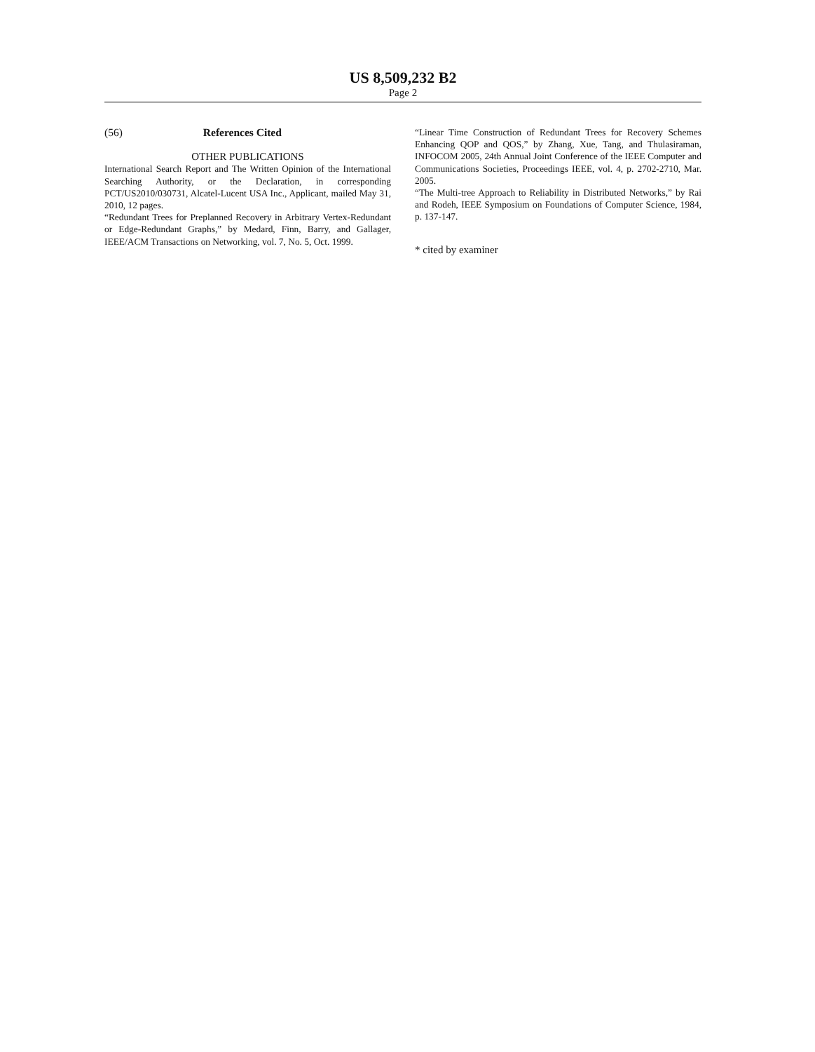US 8,509,232 B2
Page 2
(56) References Cited
OTHER PUBLICATIONS
International Search Report and The Written Opinion of the International Searching Authority, or the Declaration, in corresponding PCT/US2010/030731, Alcatel-Lucent USA Inc., Applicant, mailed May 31, 2010, 12 pages.
“Redundant Trees for Preplanned Recovery in Arbitrary Vertex-Redundant or Edge-Redundant Graphs,” by Medard, Finn, Barry, and Gallager, IEEE/ACM Transactions on Networking, vol. 7, No. 5, Oct. 1999.
“Linear Time Construction of Redundant Trees for Recovery Schemes Enhancing QOP and QOS,” by Zhang, Xue, Tang, and Thulasiraman, INFOCOM 2005, 24th Annual Joint Conference of the IEEE Computer and Communications Societies, Proceedings IEEE, vol. 4, p. 2702-2710, Mar. 2005.
“The Multi-tree Approach to Reliability in Distributed Networks,” by Rai and Rodeh, IEEE Symposium on Foundations of Computer Science, 1984, p. 137-147.
* cited by examiner